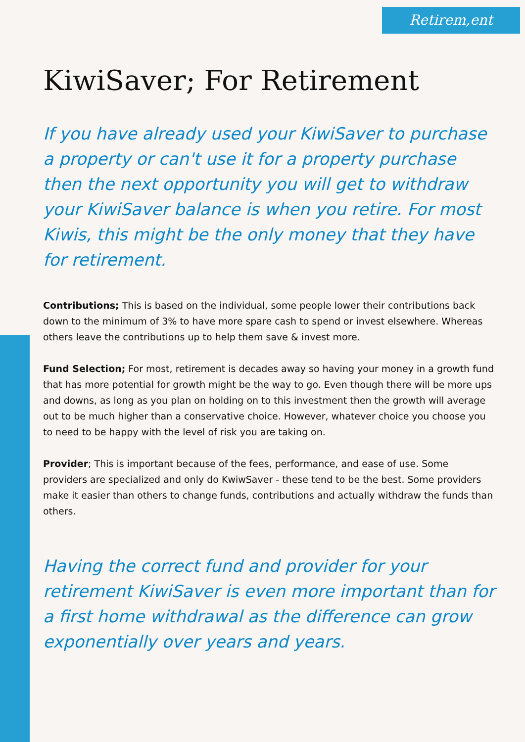Retirem,ent
KiwiSaver; For Retirement
If you have already used your KiwiSaver to purchase a property or can't use it for a property purchase then the next opportunity you will get to withdraw your KiwiSaver balance is when you retire. For most Kiwis, this might be the only money that they have for retirement.
Contributions; This is based on the individual, some people lower their contributions back down to the minimum of 3% to have more spare cash to spend or invest elsewhere. Whereas others leave the contributions up to help them save & invest more.
Fund Selection; For most, retirement is decades away so having your money in a growth fund that has more potential for growth might be the way to go. Even though there will be more ups and downs, as long as you plan on holding on to this investment then the growth will average out to be much higher than a conservative choice. However, whatever choice you choose you to need to be happy with the level of risk you are taking on.
Provider; This is important because of the fees, performance, and ease of use. Some providers are specialized and only do KwiwSaver - these tend to be the best. Some providers make it easier than others to change funds, contributions and actually withdraw the funds than others.
Having the correct fund and provider for your retirement KiwiSaver is even more important than for a first home withdrawal as the difference can grow exponentially over years and years.